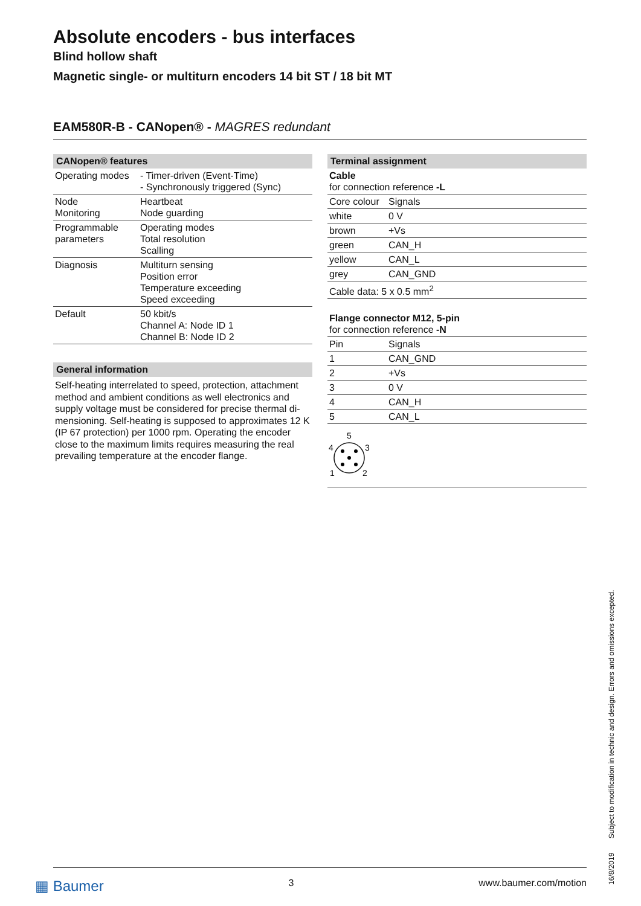Absolute encoders - bus interfaces
Blind hollow shaft
Magnetic single- or multiturn encoders 14 bit ST / 18 bit MT
EAM580R-B - CANopen® - MAGRES redundant
CANopen® features
| Operating modes | - Timer-driven (Event-Time) - Synchronously triggered (Sync) |
| Node Monitoring | Heartbeat Node guarding |
| Programmable parameters | Operating modes Total resolution Scalling |
| Diagnosis | Multiturn sensing Position error Temperature exceeding Speed exceeding |
| Default | 50 kbit/s Channel A: Node ID 1 Channel B: Node ID 2 |
General information
Self-heating interrelated to speed, protection, attachment method and ambient conditions as well electronics and supply voltage must be considered for precise thermal di-mensioning. Self-heating is supposed to approximates 12 K (IP 67 protection) per 1000 rpm. Operating the encoder close to the maximum limits requires measuring the real prevailing temperature at the encoder flange.
Terminal assignment
| Cable for connection reference -L | |
| Core colour | Signals |
| white | 0 V |
| brown | +Vs |
| green | CAN_H |
| yellow | CAN_L |
| grey | CAN_GND |
| Cable data: 5 x 0.5 mm<sup>2</sup> | |
| Flange connector M12, 5-pin for connection reference -N | |
| Pin | Signals |
| 1 | CAN_GND |
| 2 | +Vs |
| 3 | 0 V |
| 4 | CAN_H |
| 5 | CAN_L |
| 5 4 3 1 2 | |
▦ Baumer 3 www.baumer.com/motion
16/8/2019 Subject to modification in technic and design. Errors and omissions excepted.